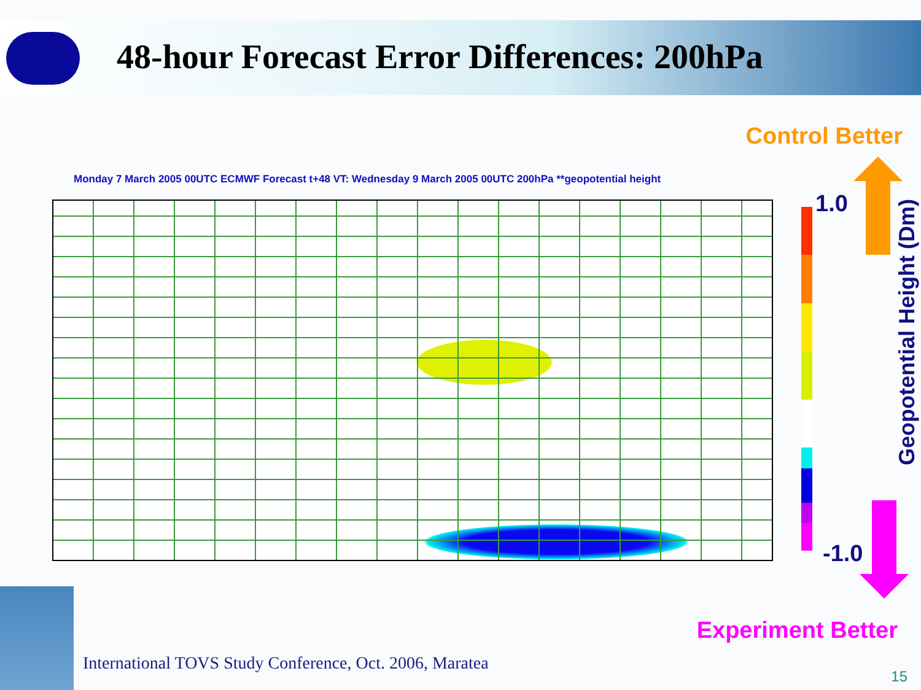48-hour Forecast Error Differences: 200hPa
Control Better
Monday 7 March 2005 00UTC ECMWF Forecast t+48 VT: Wednesday 9 March 2005 00UTC 200hPa **geopotential height
1.0
Geopotential Height (Dm)
-1.0
Experiment Better
International TOVS Study Conference, Oct. 2006, Maratea
15